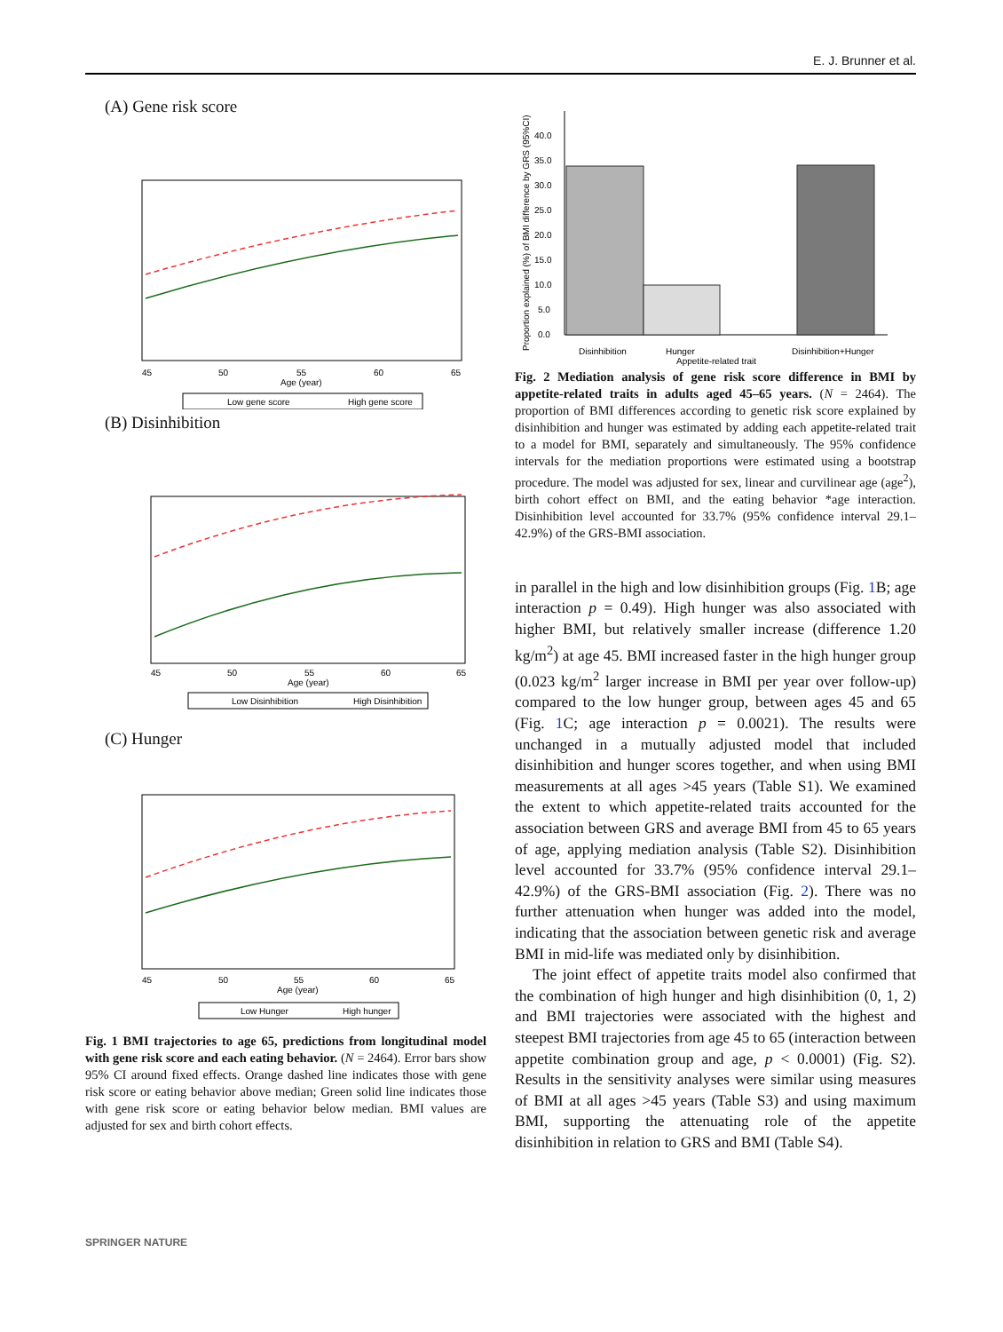E. J. Brunner et al.
(A) Gene risk score
45
50
55
60
65
Age (year)
Low gene score
High gene score
(B) Disinhibition
45
50
55
60
65
Age (year)
Low Disinhibition
High Disinhibition
(C) Hunger
45
50
55
60
65
Age (year)
Low Hunger
High hunger
Fig. 1 BMI trajectories to age 65, predictions from longitudinal model with gene risk score and each eating behavior. (N = 2464). Error bars show 95% CI around fixed effects. Orange dashed line indicates those with gene risk score or eating behavior above median; Green solid line indicates those with gene risk score or eating behavior below median. BMI values are adjusted for sex and birth cohort effects.
Proportion explained (%) of BMI difference by GRS (95%CI)
0.0
5.0
10.0
15.0
20.0
25.0
30.0
35.0
40.0
Disinhibition
Hunger
Disinhibition+Hunger
Appetite-related trait
Fig. 2 Mediation analysis of gene risk score difference in BMI by appetite-related traits in adults aged 45–65 years. (N = 2464). The proportion of BMI differences according to genetic risk score explained by disinhibition and hunger was estimated by adding each appetite-related trait to a model for BMI, separately and simultaneously. The 95% confidence intervals for the mediation proportions were estimated using a bootstrap procedure. The model was adjusted for sex, linear and curvilinear age (age<sup>2</sup>), birth cohort effect on BMI, and the eating behavior *age interaction. Disinhibition level accounted for 33.7% (95% confidence interval 29.1–42.9%) of the GRS-BMI association.
in parallel in the high and low disinhibition groups (Fig. 1 B; age interaction p = 0.49). High hunger was also associated with higher BMI, but relatively smaller increase (difference 1.20 kg/m<sup>2</sup>) at age 45. BMI increased faster in the high hunger group (0.023 kg/m<sup>2</sup> larger increase in BMI per year over follow-up) compared to the low hunger group, between ages 45 and 65 (Fig. 1 C; age interaction p = 0.0021). The results were unchanged in a mutually adjusted model that included disinhibition and hunger scores together, and when using BMI measurements at all ages >45 years (Table S1). We examined the extent to which appetite-related traits accounted for the association between GRS and average BMI from 45 to 65 years of age, applying mediation analysis (Table S2). Disinhibition level accounted for 33.7% (95% confidence interval 29.1–42.9%) of the GRS-BMI association (Fig. 2). There was no further attenuation when hunger was added into the model, indicating that the association between genetic risk and average BMI in mid-life was mediated only by disinhibition.
The joint effect of appetite traits model also confirmed that the combination of high hunger and high disinhibition (0, 1, 2) and BMI trajectories were associated with the highest and steepest BMI trajectories from age 45 to 65 (interaction between appetite combination group and age, p < 0.0001) (Fig. S2). Results in the sensitivity analyses were similar using measures of BMI at all ages >45 years (Table S3) and using maximum BMI, supporting the attenuating role of the appetite disinhibition in relation to GRS and BMI (Table S4).
SPRINGER NATURE